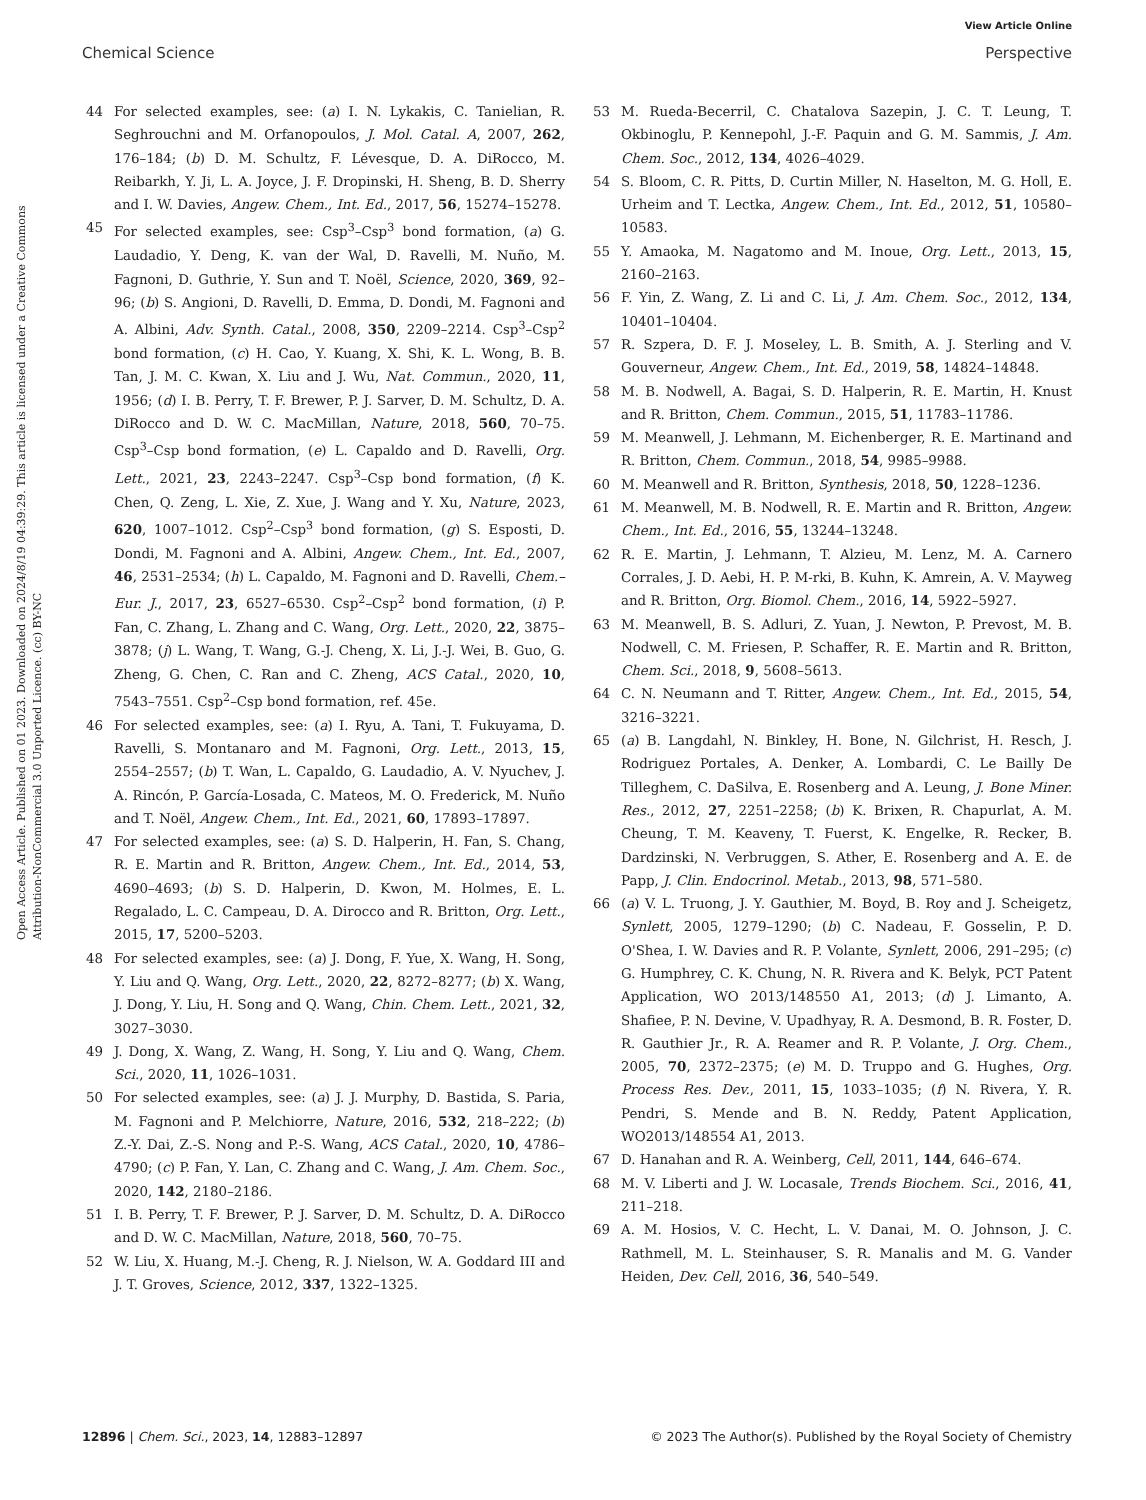View Article Online
Chemical Science Perspective
Open Access Article. Published on 01 2023. Downloaded on 2024/8/19 04:39:29. This article is licensed under a Creative Commons Attribution-NonCommercial 3.0 Unported Licence. (cc) BY-NC
44 For selected examples, see: (a) I. N. Lykakis, C. Tanielian, R. Seghrouchni and M. Orfanopoulos, J. Mol. Catal. A, 2007, 262, 176–184; (b) D. M. Schultz, F. Lévesque, D. A. DiRocco, M. Reibarkh, Y. Ji, L. A. Joyce, J. F. Dropinski, H. Sheng, B. D. Sherry and I. W. Davies, Angew. Chem., Int. Ed., 2017, 56, 15274–15278.
45 For selected examples, see: Csp<sup>3</sup>–Csp<sup>3</sup> bond formation, (a) G. Laudadio, Y. Deng, K. van der Wal, D. Ravelli, M. Nuño, M. Fagnoni, D. Guthrie, Y. Sun and T. Noël, Science, 2020, 369, 92–96; (b) S. Angioni, D. Ravelli, D. Emma, D. Dondi, M. Fagnoni and A. Albini, Adv. Synth. Catal., 2008, 350, 2209–2214. Csp<sup>3</sup>–Csp<sup>2</sup> bond formation, (c) H. Cao, Y. Kuang, X. Shi, K. L. Wong, B. B. Tan, J. M. C. Kwan, X. Liu and J. Wu, Nat. Commun., 2020, 11, 1956; (d) I. B. Perry, T. F. Brewer, P. J. Sarver, D. M. Schultz, D. A. DiRocco and D. W. C. MacMillan, Nature, 2018, 560, 70–75. Csp<sup>3</sup>–Csp bond formation, (e) L. Capaldo and D. Ravelli, Org. Lett., 2021, 23, 2243–2247. Csp<sup>3</sup>–Csp bond formation, (f) K. Chen, Q. Zeng, L. Xie, Z. Xue, J. Wang and Y. Xu, Nature, 2023, 620, 1007–1012. Csp<sup>2</sup>–Csp<sup>3</sup> bond formation, (g) S. Esposti, D. Dondi, M. Fagnoni and A. Albini, Angew. Chem., Int. Ed., 2007, 46, 2531–2534; (h) L. Capaldo, M. Fagnoni and D. Ravelli, Chem.–Eur. J., 2017, 23, 6527–6530. Csp<sup>2</sup>–Csp<sup>2</sup> bond formation, (i) P. Fan, C. Zhang, L. Zhang and C. Wang, Org. Lett., 2020, 22, 3875–3878; (j) L. Wang, T. Wang, G.-J. Cheng, X. Li, J.-J. Wei, B. Guo, G. Zheng, G. Chen, C. Ran and C. Zheng, ACS Catal., 2020, 10, 7543–7551. Csp<sup>2</sup>–Csp bond formation, ref. 45e.
46 For selected examples, see: (a) I. Ryu, A. Tani, T. Fukuyama, D. Ravelli, S. Montanaro and M. Fagnoni, Org. Lett., 2013, 15, 2554–2557; (b) T. Wan, L. Capaldo, G. Laudadio, A. V. Nyuchev, J. A. Rincón, P. García-Losada, C. Mateos, M. O. Frederick, M. Nuño and T. Noël, Angew. Chem., Int. Ed., 2021, 60, 17893–17897.
47 For selected examples, see: (a) S. D. Halperin, H. Fan, S. Chang, R. E. Martin and R. Britton, Angew. Chem., Int. Ed., 2014, 53, 4690–4693; (b) S. D. Halperin, D. Kwon, M. Holmes, E. L. Regalado, L. C. Campeau, D. A. Dirocco and R. Britton, Org. Lett., 2015, 17, 5200–5203.
48 For selected examples, see: (a) J. Dong, F. Yue, X. Wang, H. Song, Y. Liu and Q. Wang, Org. Lett., 2020, 22, 8272–8277; (b) X. Wang, J. Dong, Y. Liu, H. Song and Q. Wang, Chin. Chem. Lett., 2021, 32, 3027–3030.
49 J. Dong, X. Wang, Z. Wang, H. Song, Y. Liu and Q. Wang, Chem. Sci., 2020, 11, 1026–1031.
50 For selected examples, see: (a) J. J. Murphy, D. Bastida, S. Paria, M. Fagnoni and P. Melchiorre, Nature, 2016, 532, 218–222; (b) Z.-Y. Dai, Z.-S. Nong and P.-S. Wang, ACS Catal., 2020, 10, 4786–4790; (c) P. Fan, Y. Lan, C. Zhang and C. Wang, J. Am. Chem. Soc., 2020, 142, 2180–2186.
51 I. B. Perry, T. F. Brewer, P. J. Sarver, D. M. Schultz, D. A. DiRocco and D. W. C. MacMillan, Nature, 2018, 560, 70–75.
52 W. Liu, X. Huang, M.-J. Cheng, R. J. Nielson, W. A. Goddard III and J. T. Groves, Science, 2012, 337, 1322–1325.
53 M. Rueda-Becerril, C. Chatalova Sazepin, J. C. T. Leung, T. Okbinoglu, P. Kennepohl, J.-F. Paquin and G. M. Sammis, J. Am. Chem. Soc., 2012, 134, 4026–4029.
54 S. Bloom, C. R. Pitts, D. Curtin Miller, N. Haselton, M. G. Holl, E. Urheim and T. Lectka, Angew. Chem., Int. Ed., 2012, 51, 10580–10583.
55 Y. Amaoka, M. Nagatomo and M. Inoue, Org. Lett., 2013, 15, 2160–2163.
56 F. Yin, Z. Wang, Z. Li and C. Li, J. Am. Chem. Soc., 2012, 134, 10401–10404.
57 R. Szpera, D. F. J. Moseley, L. B. Smith, A. J. Sterling and V. Gouverneur, Angew. Chem., Int. Ed., 2019, 58, 14824–14848.
58 M. B. Nodwell, A. Bagai, S. D. Halperin, R. E. Martin, H. Knust and R. Britton, Chem. Commun., 2015, 51, 11783–11786.
59 M. Meanwell, J. Lehmann, M. Eichenberger, R. E. Martinand and R. Britton, Chem. Commun., 2018, 54, 9985–9988.
60 M. Meanwell and R. Britton, Synthesis, 2018, 50, 1228–1236.
61 M. Meanwell, M. B. Nodwell, R. E. Martin and R. Britton, Angew. Chem., Int. Ed., 2016, 55, 13244–13248.
62 R. E. Martin, J. Lehmann, T. Alzieu, M. Lenz, M. A. Carnero Corrales, J. D. Aebi, H. P. M-rki, B. Kuhn, K. Amrein, A. V. Mayweg and R. Britton, Org. Biomol. Chem., 2016, 14, 5922–5927.
63 M. Meanwell, B. S. Adluri, Z. Yuan, J. Newton, P. Prevost, M. B. Nodwell, C. M. Friesen, P. Schaffer, R. E. Martin and R. Britton, Chem. Sci., 2018, 9, 5608–5613.
64 C. N. Neumann and T. Ritter, Angew. Chem., Int. Ed., 2015, 54, 3216–3221.
65 (a) B. Langdahl, N. Binkley, H. Bone, N. Gilchrist, H. Resch, J. Rodriguez Portales, A. Denker, A. Lombardi, C. Le Bailly De Tilleghem, C. DaSilva, E. Rosenberg and A. Leung, J. Bone Miner. Res., 2012, 27, 2251–2258; (b) K. Brixen, R. Chapurlat, A. M. Cheung, T. M. Keaveny, T. Fuerst, K. Engelke, R. Recker, B. Dardzinski, N. Verbruggen, S. Ather, E. Rosenberg and A. E. de Papp, J. Clin. Endocrinol. Metab., 2013, 98, 571–580.
66 (a) V. L. Truong, J. Y. Gauthier, M. Boyd, B. Roy and J. Scheigetz, Synlett, 2005, 1279–1290; (b) C. Nadeau, F. Gosselin, P. D. O'Shea, I. W. Davies and R. P. Volante, Synlett, 2006, 291–295; (c) G. Humphrey, C. K. Chung, N. R. Rivera and K. Belyk, PCT Patent Application, WO 2013/148550 A1, 2013; (d) J. Limanto, A. Shafiee, P. N. Devine, V. Upadhyay, R. A. Desmond, B. R. Foster, D. R. Gauthier Jr., R. A. Reamer and R. P. Volante, J. Org. Chem., 2005, 70, 2372–2375; (e) M. D. Truppo and G. Hughes, Org. Process Res. Dev., 2011, 15, 1033–1035; (f) N. Rivera, Y. R. Pendri, S. Mende and B. N. Reddy, Patent Application, WO2013/148554 A1, 2013.
67 D. Hanahan and R. A. Weinberg, Cell, 2011, 144, 646–674.
68 M. V. Liberti and J. W. Locasale, Trends Biochem. Sci., 2016, 41, 211–218.
69 A. M. Hosios, V. C. Hecht, L. V. Danai, M. O. Johnson, J. C. Rathmell, M. L. Steinhauser, S. R. Manalis and M. G. Vander Heiden, Dev. Cell, 2016, 36, 540–549.
12896 | Chem. Sci., 2023, 14, 12883–12897 © 2023 The Author(s). Published by the Royal Society of Chemistry